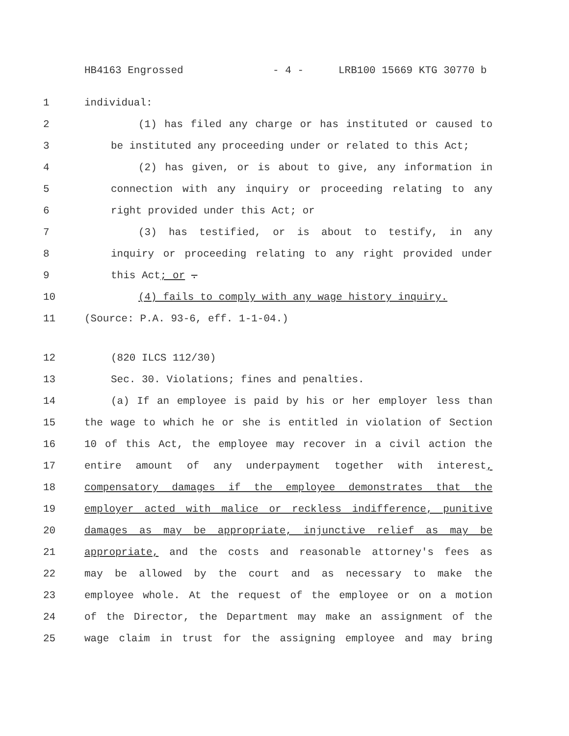HB4163 Engrossed - 4 - LRB100 15669 KTG 30770 b
1 individual:
2 (1) has filed any charge or has instituted or caused to
3 be instituted any proceeding under or related to this Act;
4 (2) has given, or is about to give, any information in
5 connection with any inquiry or proceeding relating to any
6 right provided under this Act; or
7 (3) has testified, or is about to testify, in any
8 inquiry or proceeding relating to any right provided under
9 this Act; or .
10 (4) fails to comply with any wage history inquiry.
11 (Source: P.A. 93-6, eff. 1-1-04.)
12 (820 ILCS 112/30)
13 Sec. 30. Violations; fines and penalties.
14 (a) If an employee is paid by his or her employer less than
15 the wage to which he or she is entitled in violation of Section
16 10 of this Act, the employee may recover in a civil action the
17 entire amount of any underpayment together with interest,
18 compensatory damages if the employee demonstrates that the
19 employer acted with malice or reckless indifference, punitive
20 damages as may be appropriate, injunctive relief as may be
21 appropriate, and the costs and reasonable attorney's fees as
22 may be allowed by the court and as necessary to make the
23 employee whole. At the request of the employee or on a motion
24 of the Director, the Department may make an assignment of the
25 wage claim in trust for the assigning employee and may bring